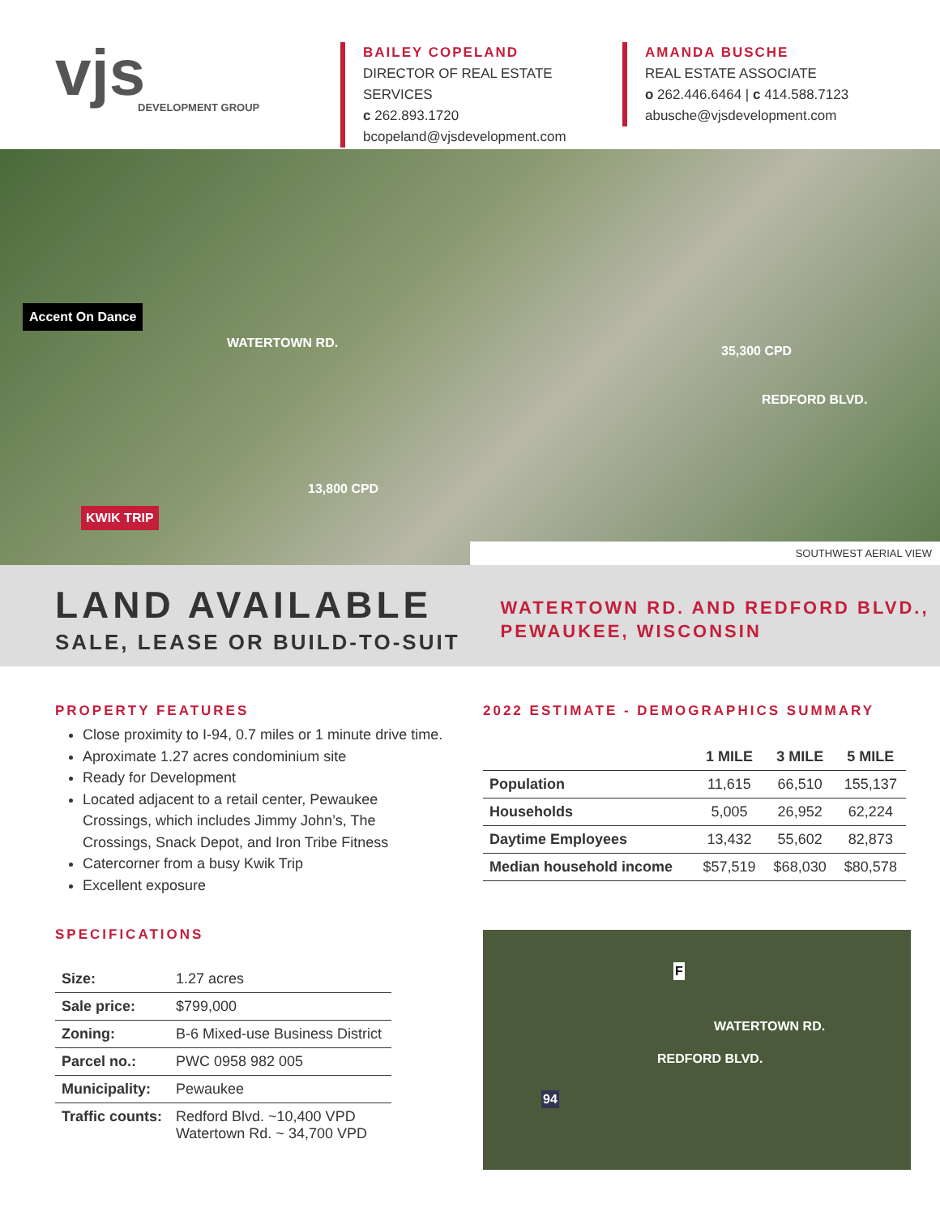vjs
DEVELOPMENT GROUP
BAILEY COPELAND
DIRECTOR OF REAL ESTATE SERVICES
c 262.893.1720
bcopeland@vjsdevelopment.com
AMANDA BUSCHE
REAL ESTATE ASSOCIATE
o 262.446.6464 | c 414.588.7123
abusche@vjsdevelopment.com
Accent On Dance
WATERTOWN RD.
35,300 CPD
REDFORD BLVD.
13,800 CPD
KWIK TRIP
SOUTHWEST AERIAL VIEW
LAND AVAILABLE
SALE, LEASE OR BUILD-TO-SUIT
WATERTOWN RD. AND REDFORD BLVD.,
PEWAUKEE, WISCONSIN
PROPERTY FEATURES
Close proximity to I-94, 0.7 miles or 1 minute drive time.
Aproximate 1.27 acres condominium site
Ready for Development
Located adjacent to a retail center, Pewaukee Crossings, which includes Jimmy John’s, The Crossings, Snack Depot, and Iron Tribe Fitness
Catercorner from a busy Kwik Trip
Excellent exposure
SPECIFICATIONS
| Size: | 1.27 acres |
| Sale price: | $799,000 |
| Zoning: | B-6 Mixed-use Business District |
| Parcel no.: | PWC 0958 982 005 |
| Municipality: | Pewaukee |
| Traffic counts: | Redford Blvd. ~10,400 VPD Watertown Rd. ~ 34,700 VPD |
2022 ESTIMATE - DEMOGRAPHICS SUMMARY
| | 1 MILE | 3 MILE | 5 MILE |
| --- | --- | --- | --- |
| Population | 11,615 | 66,510 | 155,137 |
| Households | 5,005 | 26,952 | 62,224 |
| Daytime Employees | 13,432 | 55,602 | 82,873 |
| Median household income | $57,519 | $68,030 | $80,578 |
F
REDFORD BLVD.
WATERTOWN RD.
94